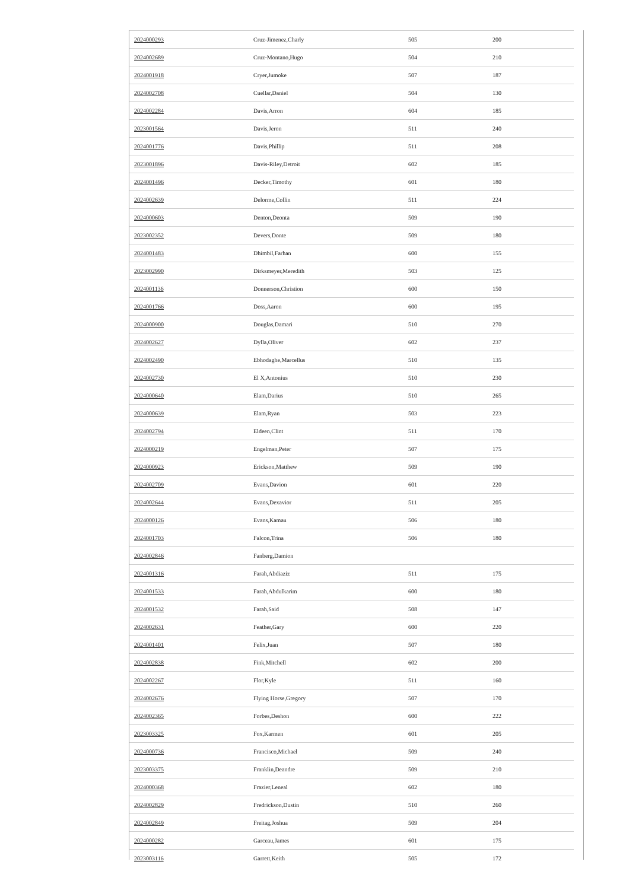| 2024000293 | Cruz-Jimenez,Charly | 505 | 200 |
| 2024002689 | Cruz-Montano,Hugo | 504 | 210 |
| 2024001918 | Cryer,Jumoke | 507 | 187 |
| 2024002708 | Cuellar,Daniel | 504 | 130 |
| 2024002284 | Davis,Arron | 604 | 185 |
| 2023001564 | Davis,Jeron | 511 | 240 |
| 2024001776 | Davis,Phillip | 511 | 208 |
| 2023001896 | Davis-Riley,Detroit | 602 | 185 |
| 2024001496 | Decker,Timothy | 601 | 180 |
| 2024002639 | Delorme,Collin | 511 | 224 |
| 2024000603 | Denton,Deonta | 509 | 190 |
| 2023002352 | Devers,Donte | 509 | 180 |
| 2024001483 | Dhimbil,Farhan | 600 | 155 |
| 2023002990 | Dirksmeyer,Meredith | 503 | 125 |
| 2024001136 | Donnerson,Christion | 600 | 150 |
| 2024001766 | Doss,Aaron | 600 | 195 |
| 2024000900 | Douglas,Damari | 510 | 270 |
| 2024002627 | Dylla,Oliver | 602 | 237 |
| 2024002490 | Ebhodaghe,Marcellus | 510 | 135 |
| 2024002730 | El X,Antonius | 510 | 230 |
| 2024000640 | Elam,Darius | 510 | 265 |
| 2024000639 | Elam,Ryan | 503 | 223 |
| 2024002794 | Eldeen,Clint | 511 | 170 |
| 2024000219 | Engelman,Peter | 507 | 175 |
| 2024000923 | Erickson,Matthew | 509 | 190 |
| 2024002709 | Evans,Davion | 601 | 220 |
| 2024002644 | Evans,Dexavior | 511 | 205 |
| 2024000126 | Evans,Kamau | 506 | 180 |
| 2024001703 | Falcon,Trina | 506 | 180 |
| 2024002846 | Fanberg,Damion | | |
| 2024001316 | Farah,Abdiaziz | 511 | 175 |
| 2024001533 | Farah,Abdulkarim | 600 | 180 |
| 2024001532 | Farah,Said | 508 | 147 |
| 2024002631 | Feather,Gary | 600 | 220 |
| 2024001401 | Felix,Juan | 507 | 180 |
| 2024002838 | Fink,Mitchell | 602 | 200 |
| 2024002267 | Flor,Kyle | 511 | 160 |
| 2024002676 | Flying Horse,Gregory | 507 | 170 |
| 2024002365 | Forbes,Deshon | 600 | 222 |
| 2023003325 | Fox,Karmen | 601 | 205 |
| 2024000736 | Francisco,Michael | 509 | 240 |
| 2023003375 | Franklin,Deandre | 509 | 210 |
| 2024000368 | Frazier,Leneal | 602 | 180 |
| 2024002829 | Fredrickson,Dustin | 510 | 260 |
| 2024002849 | Freitag,Joshua | 509 | 204 |
| 2024000282 | Garceau,James | 601 | 175 |
| 2023003116 | Garrett,Keith | 505 | 172 |